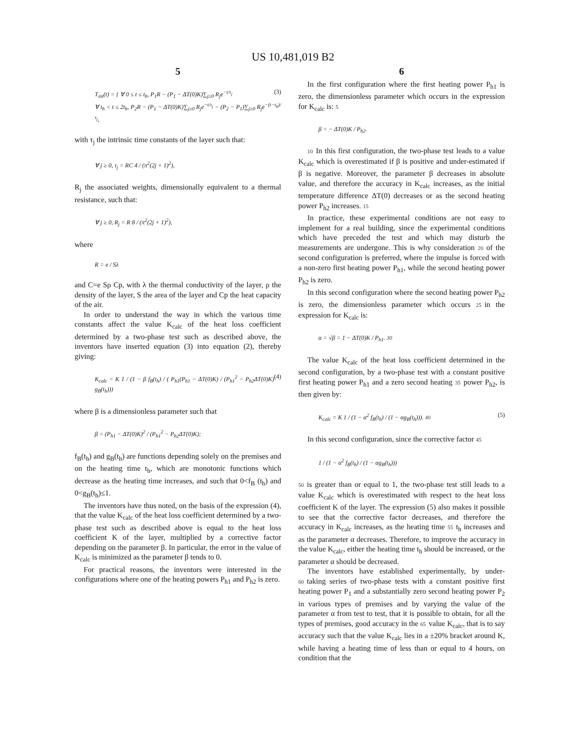US 10,481,019 B2
5
(3) T<sub>int</sub>(t) = { ∀ 0 ≤ t ≤ t<sub>h</sub>, P<sub>1</sub>R − (P<sub>1</sub> − ΔT(0)K)∑<sub>j≥0</sub> R<sub>j</sub>e<sup>−t/τ<sub>j</sub></sup>
∀ t<sub>h</sub> < t ≤ 2t<sub>h</sub>, P<sub>2</sub>R − (P<sub>1</sub> − ΔT(0)K)∑<sub>j≥0</sub> R<sub>j</sub>e<sup>−t/τ<sub>j</sub></sup> − (P<sub>2</sub> − P<sub>1</sub>)∑<sub>j≥0</sub> R<sub>j</sub>e<sup>−(t−t<sub>h</sub>)/τ<sub>j</sub></sup>,
with τ<sub>j</sub> the intrinsic time constants of the layer such that:
∀ j ≥ 0, τ<sub>j</sub> = RC 4 / (π<sup>2</sup>(2j + 1)<sup>2</sup>),
R<sub>j</sub> the associated weights, dimensionally equivalent to a thermal resistance, such that:
∀ j ≥ 0, R<sub>j</sub> = R 8 / (π<sup>2</sup>(2j + 1)<sup>2</sup>),
where
R = e / Sλ
and C=e Sρ Cp, with λ the thermal conductivity of the layer, ρ the density of the layer, S the area of the layer and Cp the heat capacity of the air.
In order to understand the way in which the various time constants affect the value K<sub>calc</sub> of the heat loss coefficient determined by a two-phase test such as described above, the inventors have inserted equation (3) into equation (2), thereby giving:
(4) K<sub>calc</sub> = K 1 / (1 − β f<sub>B</sub>(t<sub>h</sub>) / ( P<sub>h1</sub>(P<sub>h1</sub> − ΔT(0)K) / (P<sub>h1</sub><sup>2</sup> − P<sub>h2</sub>ΔT(0)K) g<sub>B</sub>(t<sub>h</sub>)))
where β is a dimensionless parameter such that
β = (P<sub>h1</sub> − ΔT(0)K)<sup>2</sup> / (P<sub>h1</sub><sup>2</sup> − P<sub>h2</sub>ΔT(0)K);
f<sub>B</sub>(t<sub>h</sub>) and g<sub>B</sub>(t<sub>h</sub>) are functions depending solely on the premises and on the heating time t<sub>h</sub>, which are monotonic functions which decrease as the heating time increases, and such that 0<f<sub>B</sub> (t<sub>h</sub>) and 0<g<sub>B</sub>(t<sub>h</sub>)≤1.
The inventors have thus noted, on the basis of the expression (4), that the value K<sub>calc</sub> of the heat loss coefficient determined by a two-phase test such as described above is equal to the heat loss coefficient K of the layer, multiplied by a corrective factor depending on the parameter β. In particular, the error in the value of K<sub>calc</sub> is minimized as the parameter β tends to 0.
For practical reasons, the inventors were interested in the configurations where one of the heating powers P<sub>h1</sub> and P<sub>h2</sub> is zero.
6
In the first configuration where the first heating power P<sub>h1</sub> is zero, the dimensionless parameter which occurs in the expression for K<sub>calc</sub> is: 5
β = − ΔT(0)K / P<sub>h2</sub>.
10 In this first configuration, the two-phase test leads to a value K<sub>calc</sub> which is overestimated if β is positive and under-estimated if β is negative. Moreover, the parameter β decreases in absolute value, and therefore the accuracy in K<sub>calc</sub> increases, as the initial temperature difference ΔT(0) decreases or as the second heating power P<sub>h2</sub> increases. 15
In practice, these experimental conditions are not easy to implement for a real building, since the experimental conditions which have preceded the test and which may disturb the measurements are undergone. This is why consideration 20 of the second configuration is preferred, where the impulse is forced with a non-zero first heating power P<sub>h1</sub>, while the second heating power P<sub>h2</sub> is zero.
In this second configuration where the second heating power P<sub>h2</sub> is zero, the dimensionless parameter which occurs 25 in the expression for K<sub>calc</sub> is:
α = √β = 1 − ΔT(0)K / P<sub>h1</sub>. 30
The value K<sub>calc</sub> of the heat loss coefficient determined in the second configuration, by a two-phase test with a constant positive first heating power P<sub>h1</sub> and a zero second heating 35 power P<sub>h2</sub>, is then given by:
(5) K<sub>calc</sub> = K 1 / (1 − α<sup>2</sup> f<sub>B</sub>(t<sub>h</sub>) / (1 − αg<sub>B</sub>(t<sub>h</sub>))). 40
In this second configuration, since the corrective factor 45
1 / (1 − α<sup>2</sup> f<sub>B</sub>(t<sub>h</sub>) / (1 − αg<sub>B</sub>(t<sub>h</sub>)))
50 is greater than or equal to 1, the two-phase test still leads to a value K<sub>calc</sub> which is overestimated with respect to the heat loss coefficient K of the layer. The expression (5) also makes it possible to see that the corrective factor decreases, and therefore the accuracy in K<sub>calc</sub> increases, as the heating time 55 t<sub>h</sub> increases and as the parameter α decreases. Therefore, to improve the accuracy in the value K<sub>calc</sub>, either the heating time t<sub>h</sub> should be increased, or the parameter α should be decreased.
The inventors have established experimentally, by under- 60 taking series of two-phase tests with a constant positive first heating power P<sub>1</sub> and a substantially zero second heating power P<sub>2</sub> in various types of premises and by varying the value of the parameter α from test to test, that it is possible to obtain, for all the types of premises, good accuracy in the 65 value K<sub>calc</sub>, that is to say accuracy such that the value K<sub>calc</sub> lies in a ±20% bracket around K, while having a heating time of less than or equal to 4 hours, on condition that the